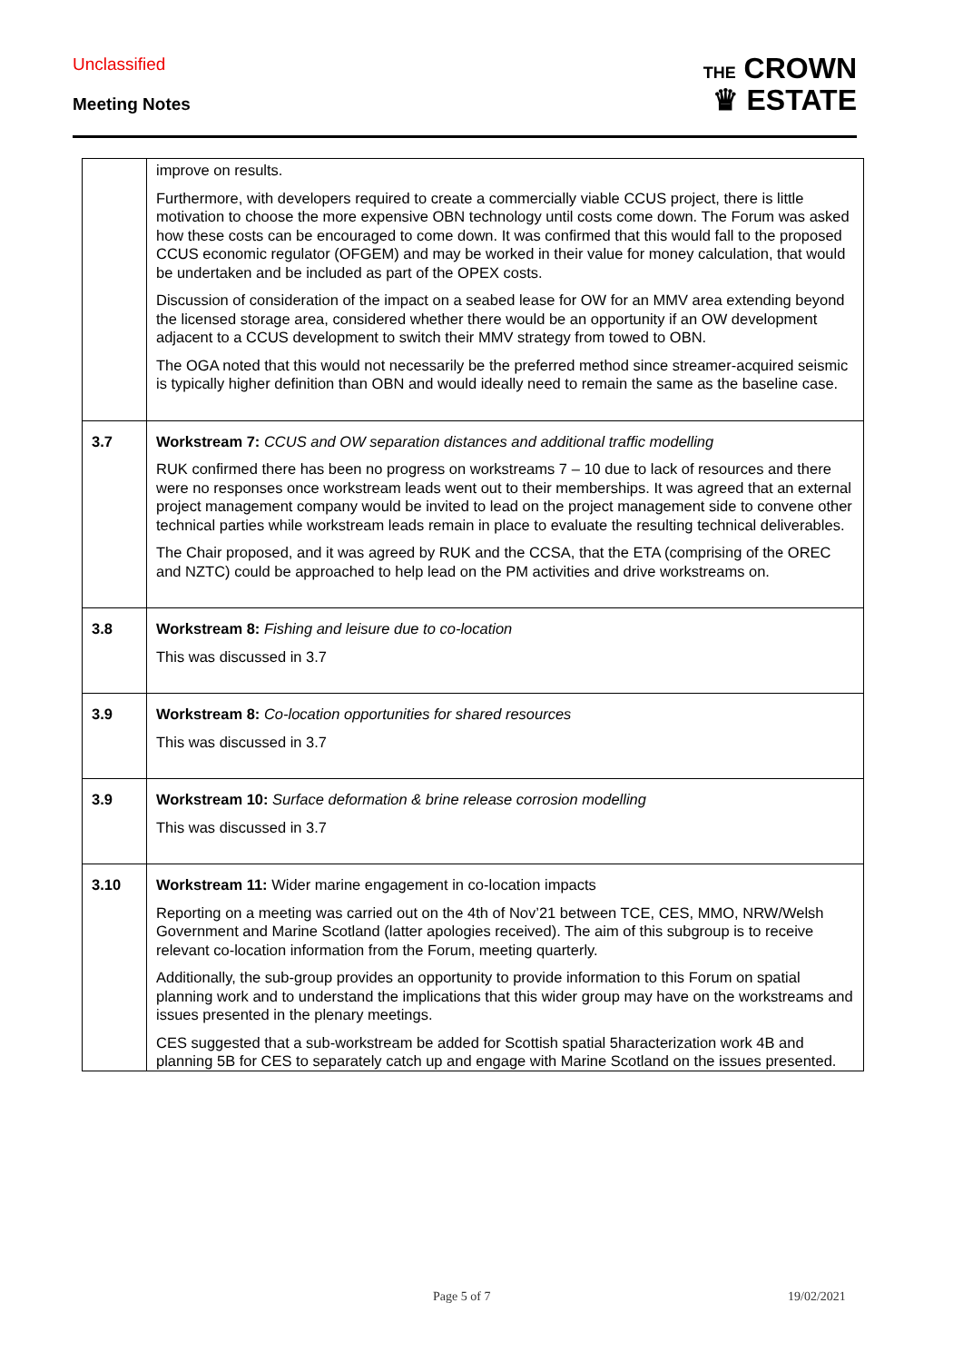Unclassified
Meeting Notes
THE CROWN
♛ ESTATE
| | improve on results. Furthermore, with developers required to create a commercially viable CCUS project, there is little motivation to choose the more expensive OBN technology until costs come down. The Forum was asked how these costs can be encouraged to come down. It was confirmed that this would fall to the proposed CCUS economic regulator (OFGEM) and may be worked in their value for money calculation, that would be undertaken and be included as part of the OPEX costs. Discussion of consideration of the impact on a seabed lease for OW for an MMV area extending beyond the licensed storage area, considered whether there would be an opportunity if an OW development adjacent to a CCUS development to switch their MMV strategy from towed to OBN. The OGA noted that this would not necessarily be the preferred method since streamer-acquired seismic is typically higher definition than OBN and would ideally need to remain the same as the baseline case. |
| 3.7 | Workstream 7: CCUS and OW separation distances and additional traffic modelling RUK confirmed there has been no progress on workstreams 7 – 10 due to lack of resources and there were no responses once workstream leads went out to their memberships. It was agreed that an external project management company would be invited to lead on the project management side to convene other technical parties while workstream leads remain in place to evaluate the resulting technical deliverables. The Chair proposed, and it was agreed by RUK and the CCSA, that the ETA (comprising of the OREC and NZTC) could be approached to help lead on the PM activities and drive workstreams on. |
| 3.8 | Workstream 8: Fishing and leisure due to co-location This was discussed in 3.7 |
| 3.9 | Workstream 8: Co-location opportunities for shared resources This was discussed in 3.7 |
| 3.9 | Workstream 10: Surface deformation & brine release corrosion modelling This was discussed in 3.7 |
| 3.10 | Workstream 11: Wider marine engagement in co-location impacts Reporting on a meeting was carried out on the 4th of Nov’21 between TCE, CES, MMO, NRW/Welsh Government and Marine Scotland (latter apologies received). The aim of this subgroup is to receive relevant co-location information from the Forum, meeting quarterly. Additionally, the sub-group provides an opportunity to provide information to this Forum on spatial planning work and to understand the implications that this wider group may have on the workstreams and issues presented in the plenary meetings. CES suggested that a sub-workstream be added for Scottish spatial 5haracterization work 4B and planning 5B for CES to separately catch up and engage with Marine Scotland on the issues presented. |
Page 5 of 7 19/02/2021